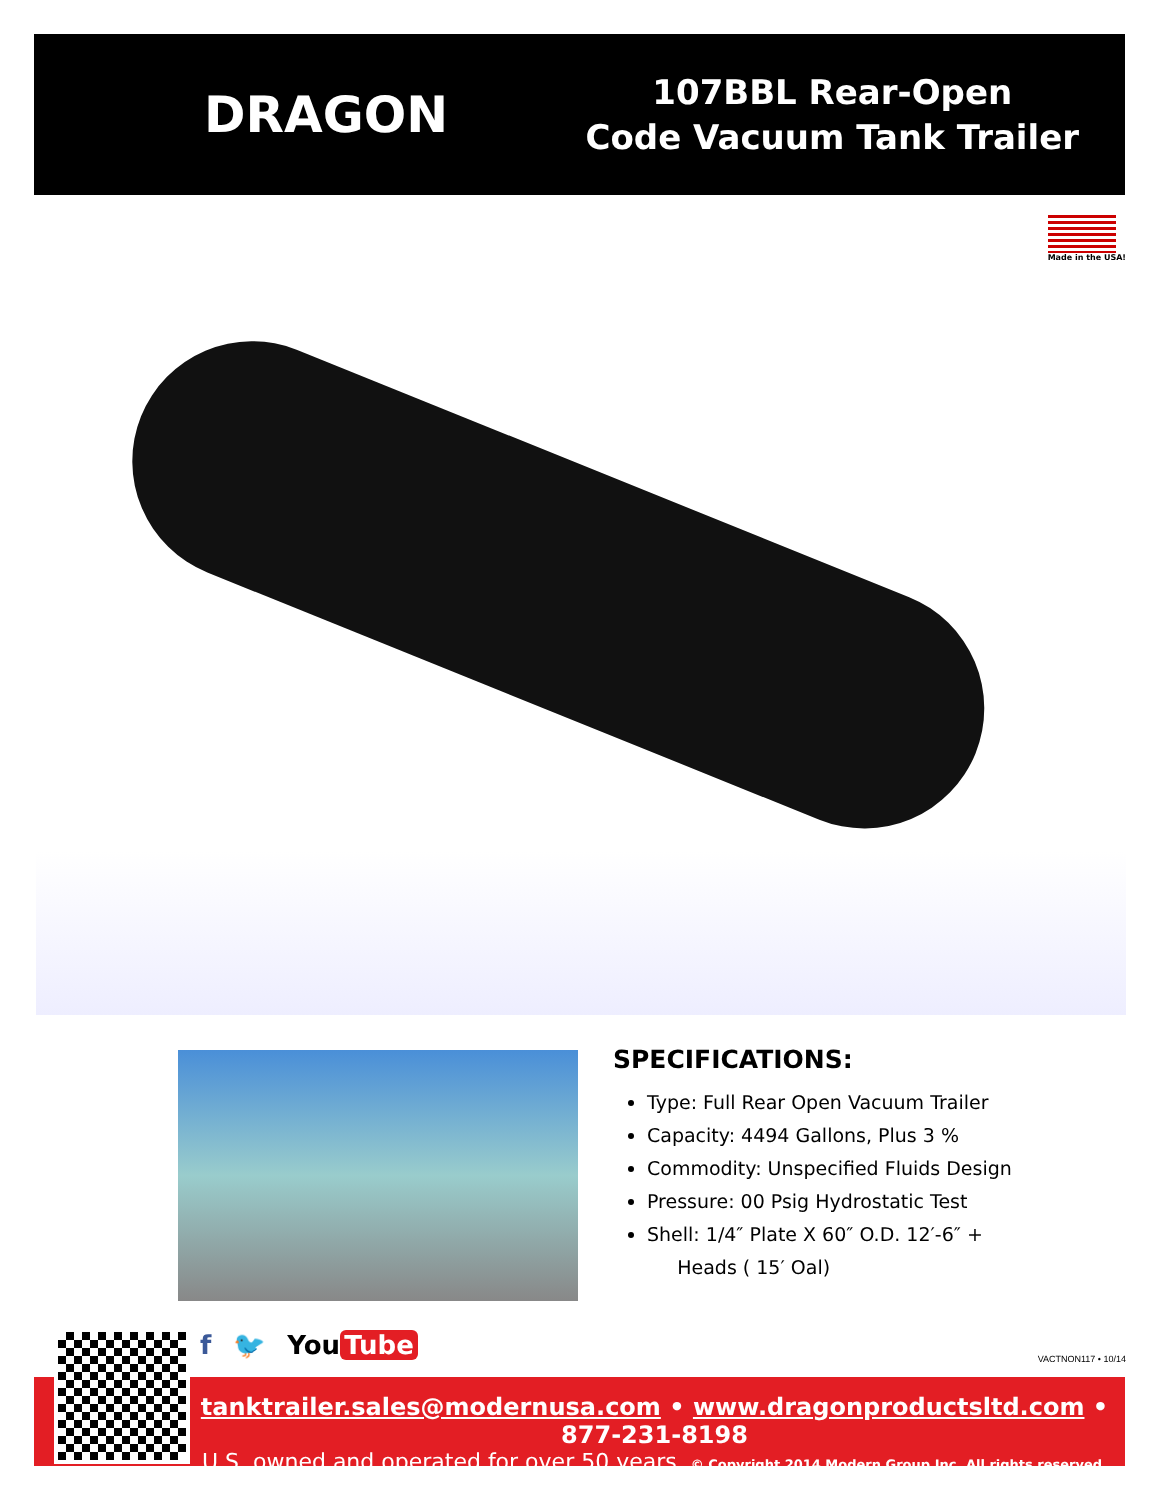DRAGON
107BBL Rear-Open
Code Vacuum Tank Trailer
Made in the USA!
SPECIFICATIONS:
Type: Full Rear Open Vacuum Trailer
Capacity: 4494 Gallons, Plus 3 %
Commodity: Unspecified Fluids Design
Pressure: 00 Psig Hydrostatic Test
Shell: 1/4″ Plate X 60″ O.D. 12′-6″ +
Heads ( 15′ Oal)
f 🐦 You Tube VACTNON117 • 10/14
tanktrailer.sales@modernusa.com • www.dragonproductsltd.com • 877-231-8198
U.S. owned and operated for over 50 years. © Copyright 2014 Modern Group Inc. All rights reserved.